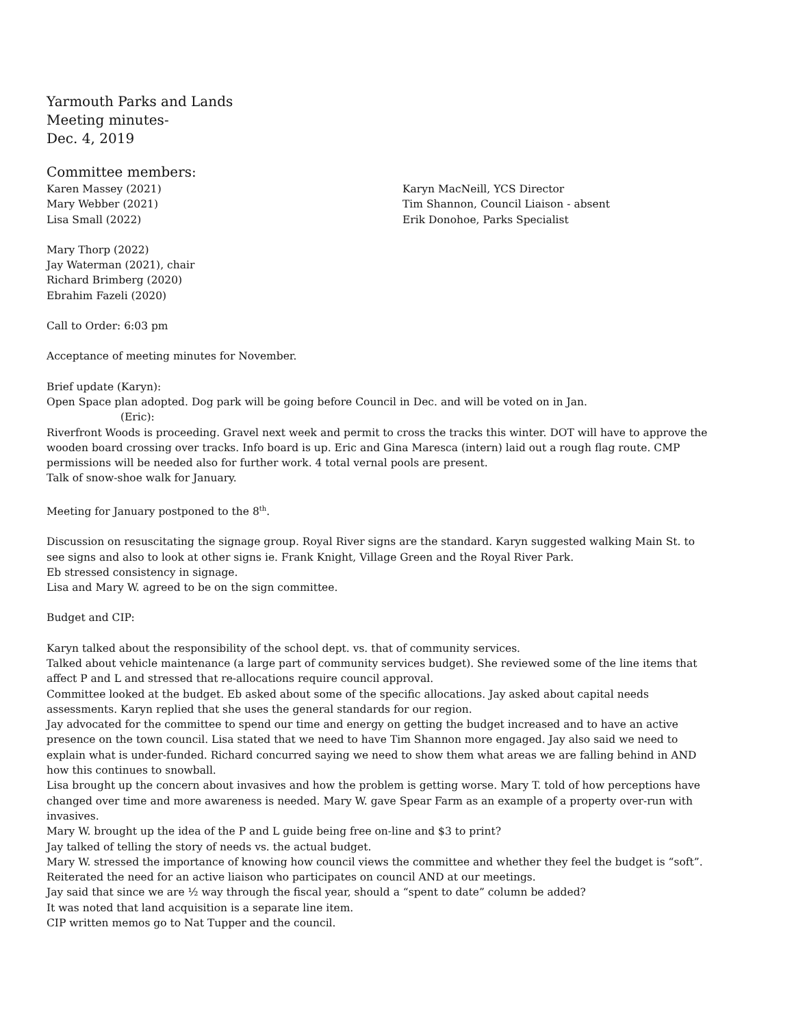Yarmouth Parks and Lands
Meeting minutes-
Dec. 4, 2019
Committee members:
Karen Massey (2021) Karyn MacNeill, YCS Director
Mary Webber (2021) Tim Shannon, Council Liaison - absent
Lisa Small (2022) Erik Donohoe, Parks Specialist
Mary Thorp (2022)
Jay Waterman (2021), chair
Richard Brimberg (2020)
Ebrahim Fazeli (2020)
Call to Order: 6:03 pm
Acceptance of meeting minutes for November.
Brief update (Karyn):
Open Space plan adopted. Dog park will be going before Council in Dec. and will be voted on in Jan.
(Eric):
Riverfront Woods is proceeding. Gravel next week and permit to cross the tracks this winter. DOT will have to approve the wooden board crossing over tracks. Info board is up. Eric and Gina Maresca (intern) laid out a rough flag route. CMP permissions will be needed also for further work. 4 total vernal pools are present.
Talk of snow-shoe walk for January.
Meeting for January postponed to the 8<sup>th</sup>.
Discussion on resuscitating the signage group. Royal River signs are the standard. Karyn suggested walking Main St. to see signs and also to look at other signs ie. Frank Knight, Village Green and the Royal River Park.
Eb stressed consistency in signage.
Lisa and Mary W. agreed to be on the sign committee.
Budget and CIP:
Karyn talked about the responsibility of the school dept. vs. that of community services.
Talked about vehicle maintenance (a large part of community services budget). She reviewed some of the line items that affect P and L and stressed that re-allocations require council approval.
Committee looked at the budget. Eb asked about some of the specific allocations. Jay asked about capital needs assessments. Karyn replied that she uses the general standards for our region.
Jay advocated for the committee to spend our time and energy on getting the budget increased and to have an active presence on the town council. Lisa stated that we need to have Tim Shannon more engaged. Jay also said we need to explain what is under-funded. Richard concurred saying we need to show them what areas we are falling behind in AND how this continues to snowball.
Lisa brought up the concern about invasives and how the problem is getting worse. Mary T. told of how perceptions have changed over time and more awareness is needed. Mary W. gave Spear Farm as an example of a property over-run with invasives.
Mary W. brought up the idea of the P and L guide being free on-line and $3 to print?
Jay talked of telling the story of needs vs. the actual budget.
Mary W. stressed the importance of knowing how council views the committee and whether they feel the budget is “soft”. Reiterated the need for an active liaison who participates on council AND at our meetings.
Jay said that since we are ½ way through the fiscal year, should a “spent to date” column be added?
It was noted that land acquisition is a separate line item.
CIP written memos go to Nat Tupper and the council.